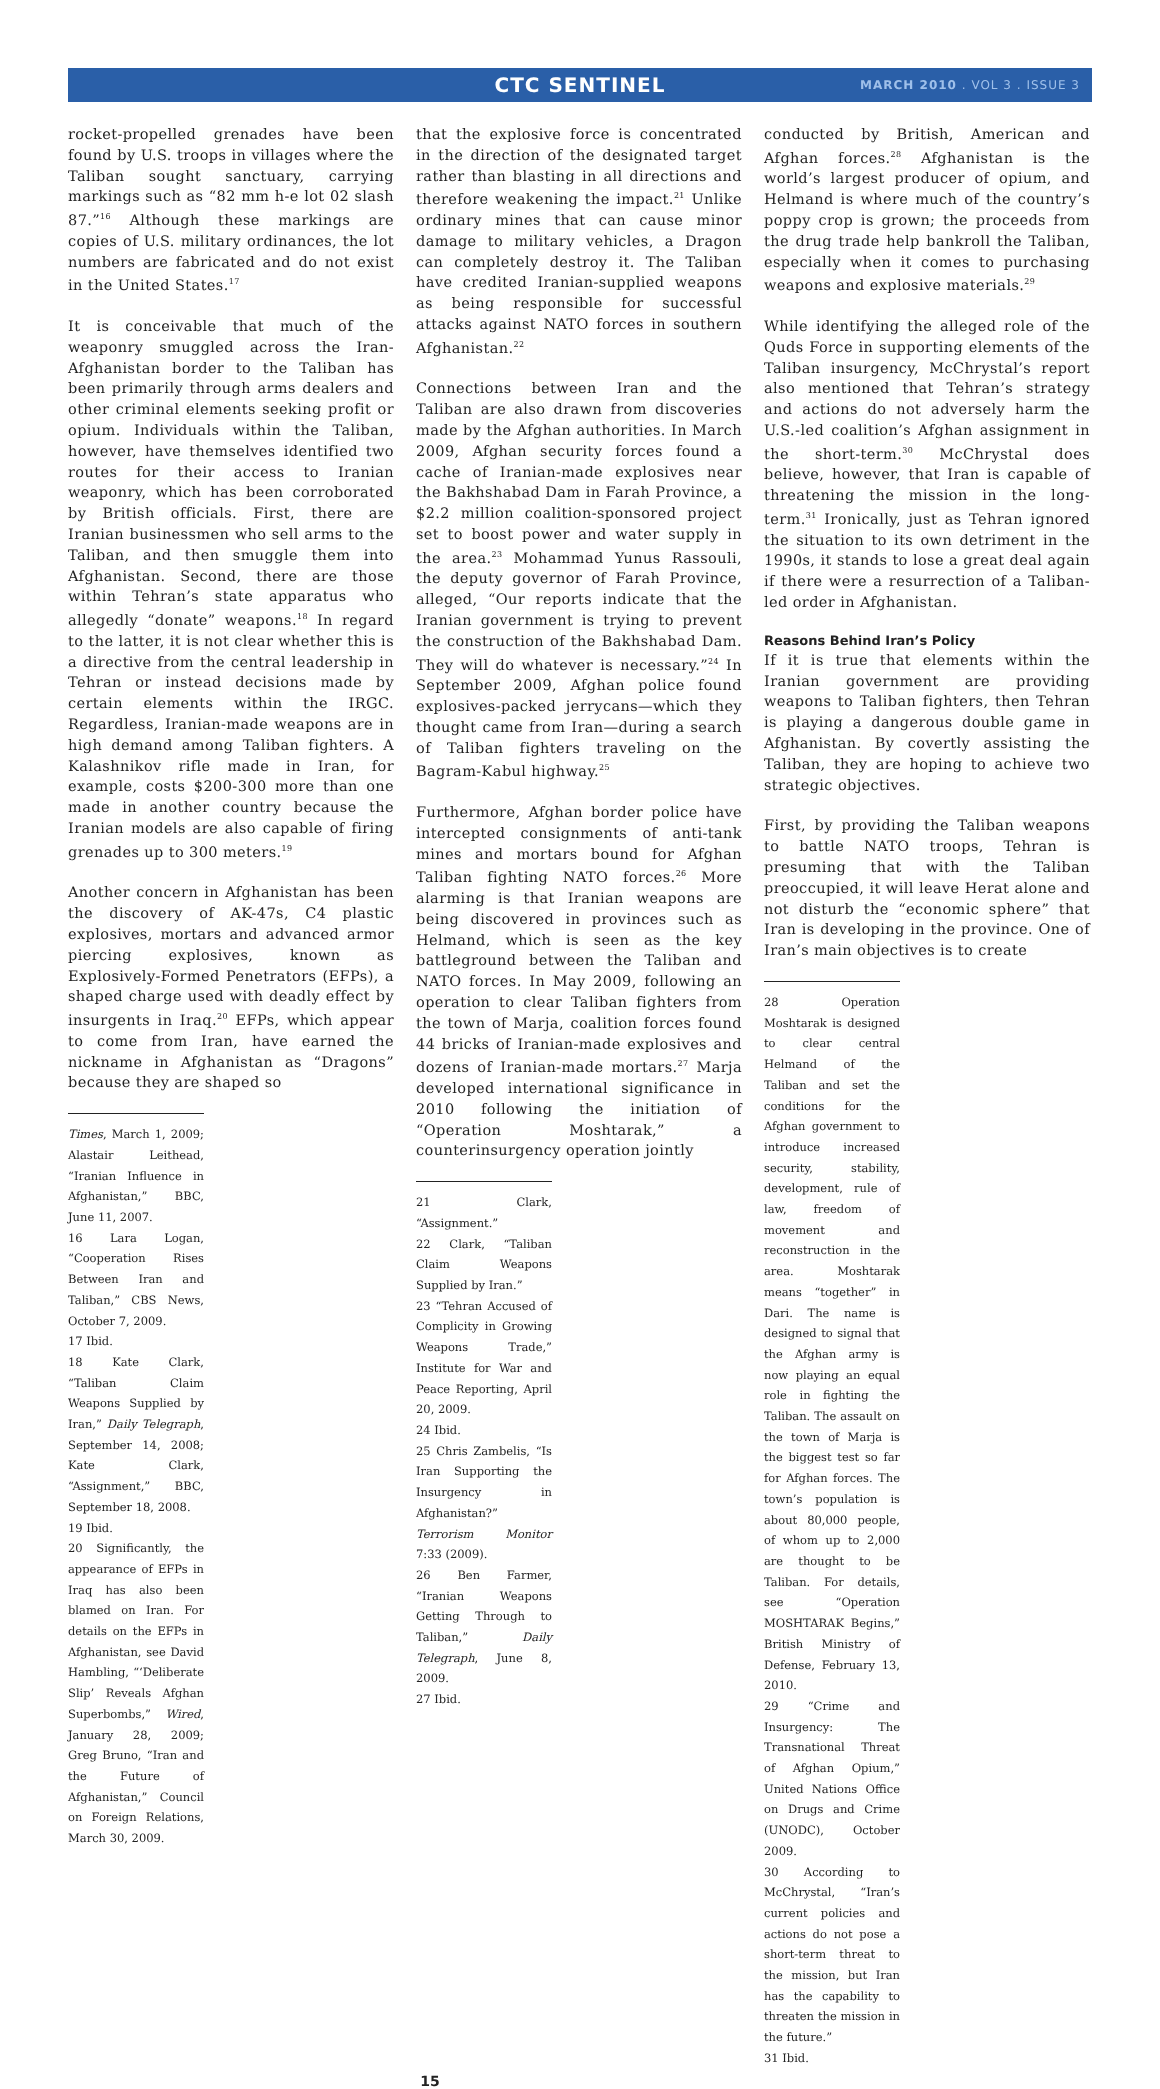CTC SENTINEL
MARCH 2010 . VOL 3 . ISSUE 3
rocket-propelled grenades have been found by U.S. troops in villages where the Taliban sought sanctuary, carrying markings such as “82 mm h-e lot 02 slash 87.”<sup>16</sup> Although these markings are copies of U.S. military ordinances, the lot numbers are fabricated and do not exist in the United States.<sup>17</sup>
It is conceivable that much of the weaponry smuggled across the Iran-Afghanistan border to the Taliban has been primarily through arms dealers and other criminal elements seeking profit or opium. Individuals within the Taliban, however, have themselves identified two routes for their access to Iranian weaponry, which has been corroborated by British officials. First, there are Iranian businessmen who sell arms to the Taliban, and then smuggle them into Afghanistan. Second, there are those within Tehran’s state apparatus who allegedly “donate” weapons.<sup>18</sup> In regard to the latter, it is not clear whether this is a directive from the central leadership in Tehran or instead decisions made by certain elements within the IRGC. Regardless, Iranian-made weapons are in high demand among Taliban fighters. A Kalashnikov rifle made in Iran, for example, costs $200-300 more than one made in another country because the Iranian models are also capable of firing grenades up to 300 meters.<sup>19</sup>
Another concern in Afghanistan has been the discovery of AK-47s, C4 plastic explosives, mortars and advanced armor piercing explosives, known as Explosively-Formed Penetrators (EFPs), a shaped charge used with deadly effect by insurgents in Iraq.<sup>20</sup> EFPs, which appear to come from Iran, have earned the nickname in Afghanistan as “Dragons” because they are shaped so
Times, March 1, 2009; Alastair Leithead, “Iranian Influence in Afghanistan,” BBC, June 11, 2007.
16 Lara Logan, “Cooperation Rises Between Iran and Taliban,” CBS News, October 7, 2009.
17 Ibid.
18 Kate Clark, “Taliban Claim Weapons Supplied by Iran,” Daily Telegraph, September 14, 2008; Kate Clark, “Assignment,” BBC, September 18, 2008.
19 Ibid.
20 Significantly, the appearance of EFPs in Iraq has also been blamed on Iran. For details on the EFPs in Afghanistan, see David Hambling, “‘Deliberate Slip’ Reveals Afghan Superbombs,” Wired, January 28, 2009; Greg Bruno, “Iran and the Future of Afghanistan,” Council on Foreign Relations, March 30, 2009.
that the explosive force is concentrated in the direction of the designated target rather than blasting in all directions and therefore weakening the impact.<sup>21</sup> Unlike ordinary mines that can cause minor damage to military vehicles, a Dragon can completely destroy it. The Taliban have credited Iranian-supplied weapons as being responsible for successful attacks against NATO forces in southern Afghanistan.<sup>22</sup>
Connections between Iran and the Taliban are also drawn from discoveries made by the Afghan authorities. In March 2009, Afghan security forces found a cache of Iranian-made explosives near the Bakhshabad Dam in Farah Province, a $2.2 million coalition-sponsored project set to boost power and water supply in the area.<sup>23</sup> Mohammad Yunus Rassouli, the deputy governor of Farah Province, alleged, “Our reports indicate that the Iranian government is trying to prevent the construction of the Bakhshabad Dam. They will do whatever is necessary.”<sup>24</sup> In September 2009, Afghan police found explosives-packed jerrycans—which they thought came from Iran—during a search of Taliban fighters traveling on the Bagram-Kabul highway.<sup>25</sup>
Furthermore, Afghan border police have intercepted consignments of anti-tank mines and mortars bound for Afghan Taliban fighting NATO forces.<sup>26</sup> More alarming is that Iranian weapons are being discovered in provinces such as Helmand, which is seen as the key battleground between the Taliban and NATO forces. In May 2009, following an operation to clear Taliban fighters from the town of Marja, coalition forces found 44 bricks of Iranian-made explosives and dozens of Iranian-made mortars.<sup>27</sup> Marja developed international significance in 2010 following the initiation of “Operation Moshtarak,” a counterinsurgency operation jointly
21 Clark, “Assignment.”
22 Clark, “Taliban Claim Weapons Supplied by Iran.”
23 “Tehran Accused of Complicity in Growing Weapons Trade,” Institute for War and Peace Reporting, April 20, 2009.
24 Ibid.
25 Chris Zambelis, “Is Iran Supporting the Insurgency in Afghanistan?” Terrorism Monitor 7:33 (2009).
26 Ben Farmer, “Iranian Weapons Getting Through to Taliban,” Daily Telegraph, June 8, 2009.
27 Ibid.
conducted by British, American and Afghan forces.<sup>28</sup> Afghanistan is the world’s largest producer of opium, and Helmand is where much of the country’s poppy crop is grown; the proceeds from the drug trade help bankroll the Taliban, especially when it comes to purchasing weapons and explosive materials.<sup>29</sup>
While identifying the alleged role of the Quds Force in supporting elements of the Taliban insurgency, McChrystal’s report also mentioned that Tehran’s strategy and actions do not adversely harm the U.S.-led coalition’s Afghan assignment in the short-term.<sup>30</sup> McChrystal does believe, however, that Iran is capable of threatening the mission in the long-term.<sup>31</sup> Ironically, just as Tehran ignored the situation to its own detriment in the 1990s, it stands to lose a great deal again if there were a resurrection of a Taliban-led order in Afghanistan.
Reasons Behind Iran’s Policy
If it is true that elements within the Iranian government are providing weapons to Taliban fighters, then Tehran is playing a dangerous double game in Afghanistan. By covertly assisting the Taliban, they are hoping to achieve two strategic objectives.
First, by providing the Taliban weapons to battle NATO troops, Tehran is presuming that with the Taliban preoccupied, it will leave Herat alone and not disturb the “economic sphere” that Iran is developing in the province. One of Iran’s main objectives is to create
28 Operation Moshtarak is designed to clear central Helmand of the Taliban and set the conditions for the Afghan government to introduce increased security, stability, development, rule of law, freedom of movement and reconstruction in the area. Moshtarak means “together” in Dari. The name is designed to signal that the Afghan army is now playing an equal role in fighting the Taliban. The assault on the town of Marja is the biggest test so far for Afghan forces. The town’s population is about 80,000 people, of whom up to 2,000 are thought to be Taliban. For details, see “Operation MOSHTARAK Begins,” British Ministry of Defense, February 13, 2010.
29 “Crime and Insurgency: The Transnational Threat of Afghan Opium,” United Nations Office on Drugs and Crime (UNODC), October 2009.
30 According to McChrystal, “Iran’s current policies and actions do not pose a short-term threat to the mission, but Iran has the capability to threaten the mission in the future.”
31 Ibid.
15